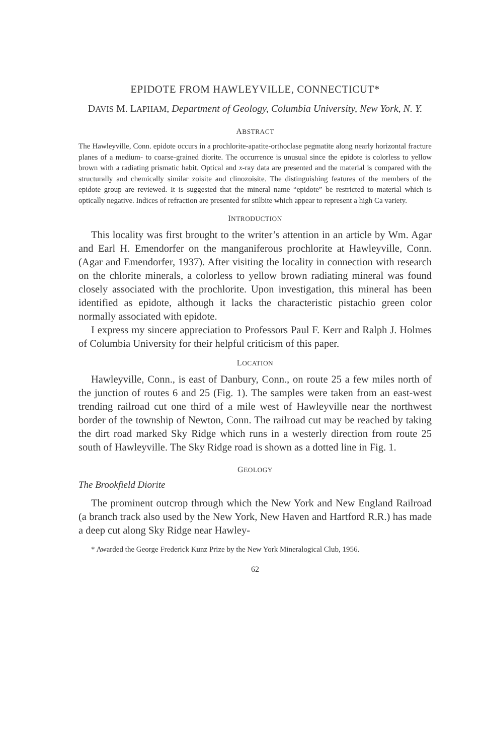EPIDOTE FROM HAWLEYVILLE, CONNECTICUT*
DAVIS M. LAPHAM, Department of Geology, Columbia University, New York, N. Y.
ABSTRACT
The Hawleyville, Conn. epidote occurs in a prochlorite-apatite-orthoclase pegmatite along nearly horizontal fracture planes of a medium- to coarse-grained diorite. The occurrence is unusual since the epidote is colorless to yellow brown with a radiating prismatic habit. Optical and x-ray data are presented and the material is compared with the structurally and chemically similar zoisite and clinozoisite. The distinguishing features of the members of the epidote group are reviewed. It is suggested that the mineral name “epidote” be restricted to material which is optically negative. Indices of refraction are presented for stilbite which appear to represent a high Ca variety.
INTRODUCTION
This locality was first brought to the writer’s attention in an article by Wm. Agar and Earl H. Emendorfer on the manganiferous prochlorite at Hawleyville, Conn. (Agar and Emendorfer, 1937). After visiting the locality in connection with research on the chlorite minerals, a colorless to yellow brown radiating mineral was found closely associated with the prochlorite. Upon investigation, this mineral has been identified as epidote, although it lacks the characteristic pistachio green color normally associated with epidote.
I express my sincere appreciation to Professors Paul F. Kerr and Ralph J. Holmes of Columbia University for their helpful criticism of this paper.
LOCATION
Hawleyville, Conn., is east of Danbury, Conn., on route 25 a few miles north of the junction of routes 6 and 25 (Fig. 1). The samples were taken from an east-west trending railroad cut one third of a mile west of Hawleyville near the northwest border of the township of Newton, Conn. The railroad cut may be reached by taking the dirt road marked Sky Ridge which runs in a westerly direction from route 25 south of Hawleyville. The Sky Ridge road is shown as a dotted line in Fig. 1.
GEOLOGY
The Brookfield Diorite
The prominent outcrop through which the New York and New England Railroad (a branch track also used by the New York, New Haven and Hartford R.R.) has made a deep cut along Sky Ridge near Hawley-
* Awarded the George Frederick Kunz Prize by the New York Mineralogical Club, 1956.
62